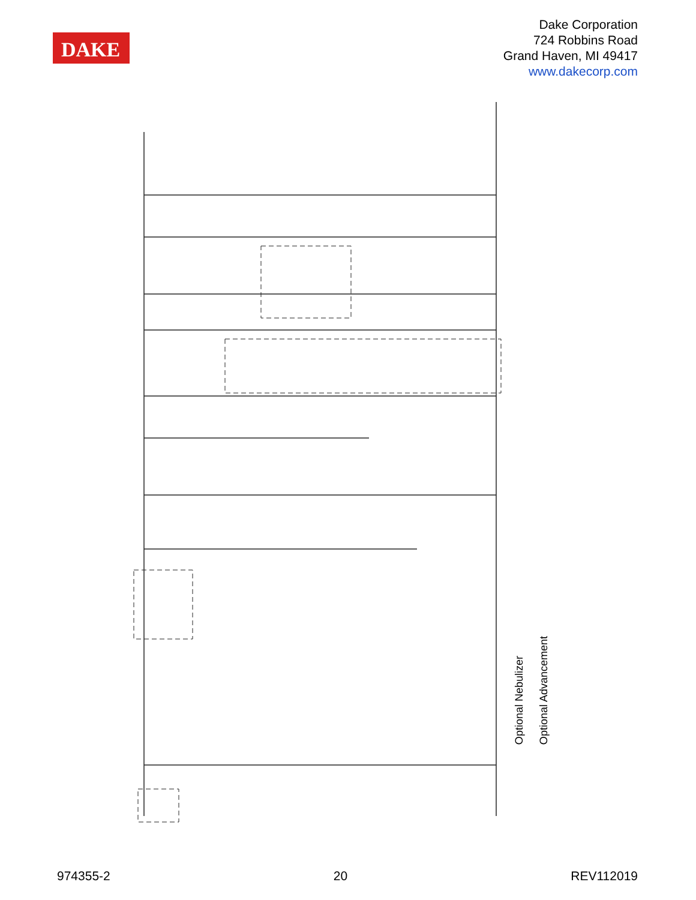DAKE
Dake Corporation
724 Robbins Road
Grand Haven, MI 49417
www.dakecorp.com
Optional Nebulizer
Optional Advancement
974355-2 20 REV112019